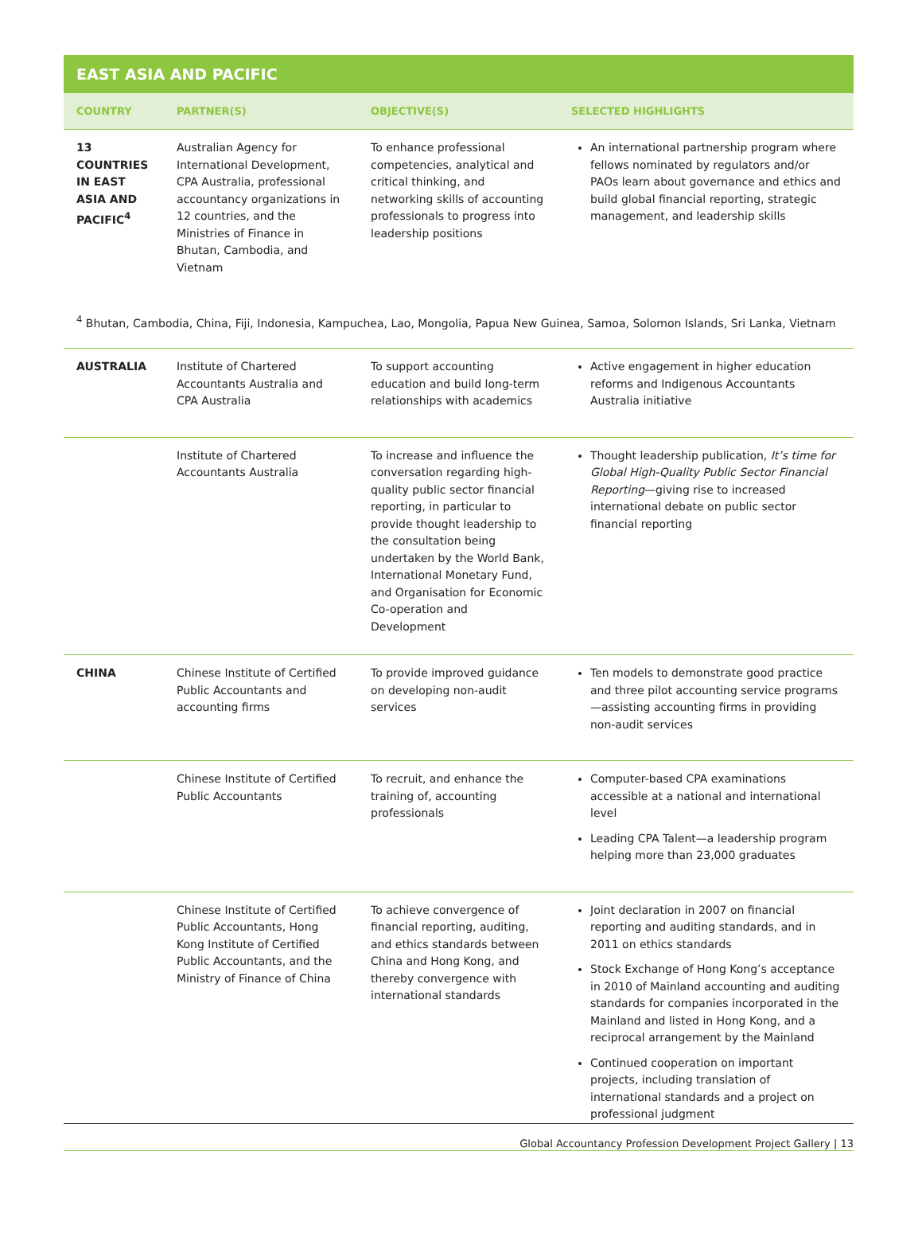EAST ASIA AND PACIFIC
| COUNTRY | PARTNER(S) | OBJECTIVE(S) | SELECTED HIGHLIGHTS |
| --- | --- | --- | --- |
| 13 COUNTRIES IN EAST ASIA AND PACIFIC<sup>4</sup> | Australian Agency for International Development, CPA Australia, professional accountancy organizations in 12 countries, and the Ministries of Finance in Bhutan, Cambodia, and Vietnam | To enhance professional competencies, analytical and critical thinking, and networking skills of accounting professionals to progress into leadership positions | An international partnership program where fellows nominated by regulators and/or PAOs learn about governance and ethics and build global financial reporting, strategic management, and leadership skills |
<sup>4</sup> Bhutan, Cambodia, China, Fiji, Indonesia, Kampuchea, Lao, Mongolia, Papua New Guinea, Samoa, Solomon Islands, Sri Lanka, Vietnam
| AUSTRALIA | Institute of Chartered Accountants Australia and CPA Australia | To support accounting education and build long-term relationships with academics | Active engagement in higher education reforms and Indigenous Accountants Australia initiative |
| | Institute of Chartered Accountants Australia | To increase and influence the conversation regarding high-quality public sector financial reporting, in particular to provide thought leadership to the consultation being undertaken by the World Bank, International Monetary Fund, and Organisation for Economic Co-operation and Development | Thought leadership publication, It’s time for Global High-Quality Public Sector Financial Reporting —giving rise to increased international debate on public sector financial reporting |
| CHINA | Chinese Institute of Certified Public Accountants and accounting firms | To provide improved guidance on developing non-audit services | Ten models to demonstrate good practice and three pilot accounting service programs—assisting accounting firms in providing non-audit services |
| | Chinese Institute of Certified Public Accountants | To recruit, and enhance the training of, accounting professionals | Computer-based CPA examinations accessible at a national and international level Leading CPA Talent—a leadership program helping more than 23,000 graduates |
| | Chinese Institute of Certified Public Accountants, Hong Kong Institute of Certified Public Accountants, and the Ministry of Finance of China | To achieve convergence of financial reporting, auditing, and ethics standards between China and Hong Kong, and thereby convergence with international standards | Joint declaration in 2007 on financial reporting and auditing standards, and in 2011 on ethics standards Stock Exchange of Hong Kong’s acceptance in 2010 of Mainland accounting and auditing standards for companies incorporated in the Mainland and listed in Hong Kong, and a reciprocal arrangement by the Mainland Continued cooperation on important projects, including translation of international standards and a project on professional judgment |
Global Accountancy Profession Development Project Gallery | 13